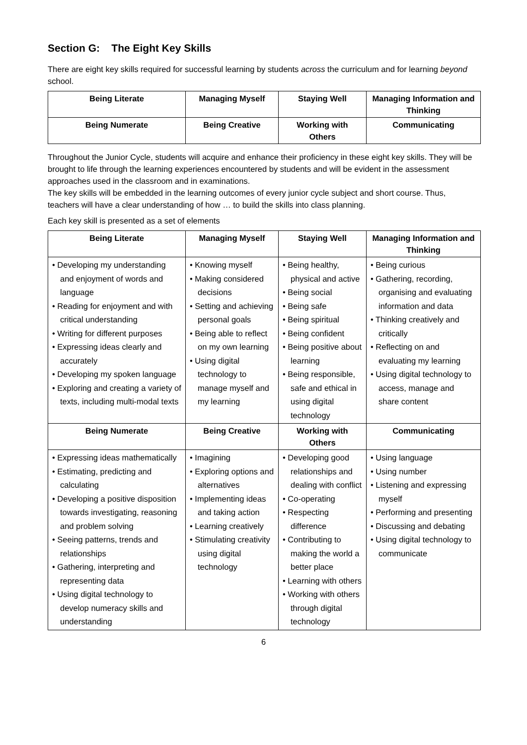Section G: The Eight Key Skills
There are eight key skills required for successful learning by students across the curriculum and for learning beyond school.
| Being Literate | Managing Myself | Staying Well | Managing Information and Thinking |
| --- | --- | --- | --- |
| Being Numerate | Being Creative | Working with Others | Communicating |
Throughout the Junior Cycle, students will acquire and enhance their proficiency in these eight key skills. They will be brought to life through the learning experiences encountered by students and will be evident in the assessment approaches used in the classroom and in examinations.
The key skills will be embedded in the learning outcomes of every junior cycle subject and short course. Thus, teachers will have a clear understanding of how … to build the skills into class planning.
Each key skill is presented as a set of elements
| Being Literate | Managing Myself | Staying Well | Managing Information and Thinking |
| --- | --- | --- | --- |
| • Developing my understanding and enjoyment of words and language • Reading for enjoyment and with critical understanding • Writing for different purposes • Expressing ideas clearly and accurately • Developing my spoken language • Exploring and creating a variety of texts, including multi-modal texts | • Knowing myself • Making considered decisions • Setting and achieving personal goals • Being able to reflect on my own learning • Using digital technology to manage myself and my learning | • Being healthy, physical and active • Being social • Being safe • Being spiritual • Being confident • Being positive about learning • Being responsible, safe and ethical in using digital technology | • Being curious • Gathering, recording, organising and evaluating information and data • Thinking creatively and critically • Reflecting on and evaluating my learning • Using digital technology to access, manage and share content |
| Being Numerate | Being Creative | Working with Others | Communicating |
| • Expressing ideas mathematically • Estimating, predicting and calculating • Developing a positive disposition towards investigating, reasoning and problem solving • Seeing patterns, trends and relationships • Gathering, interpreting and representing data • Using digital technology to develop numeracy skills and understanding | • Imagining • Exploring options and alternatives • Implementing ideas and taking action • Learning creatively • Stimulating creativity using digital technology | • Developing good relationships and dealing with conflict • Co-operating • Respecting difference • Contributing to making the world a better place • Learning with others • Working with others through digital technology | • Using language • Using number • Listening and expressing myself • Performing and presenting • Discussing and debating • Using digital technology to communicate |
6